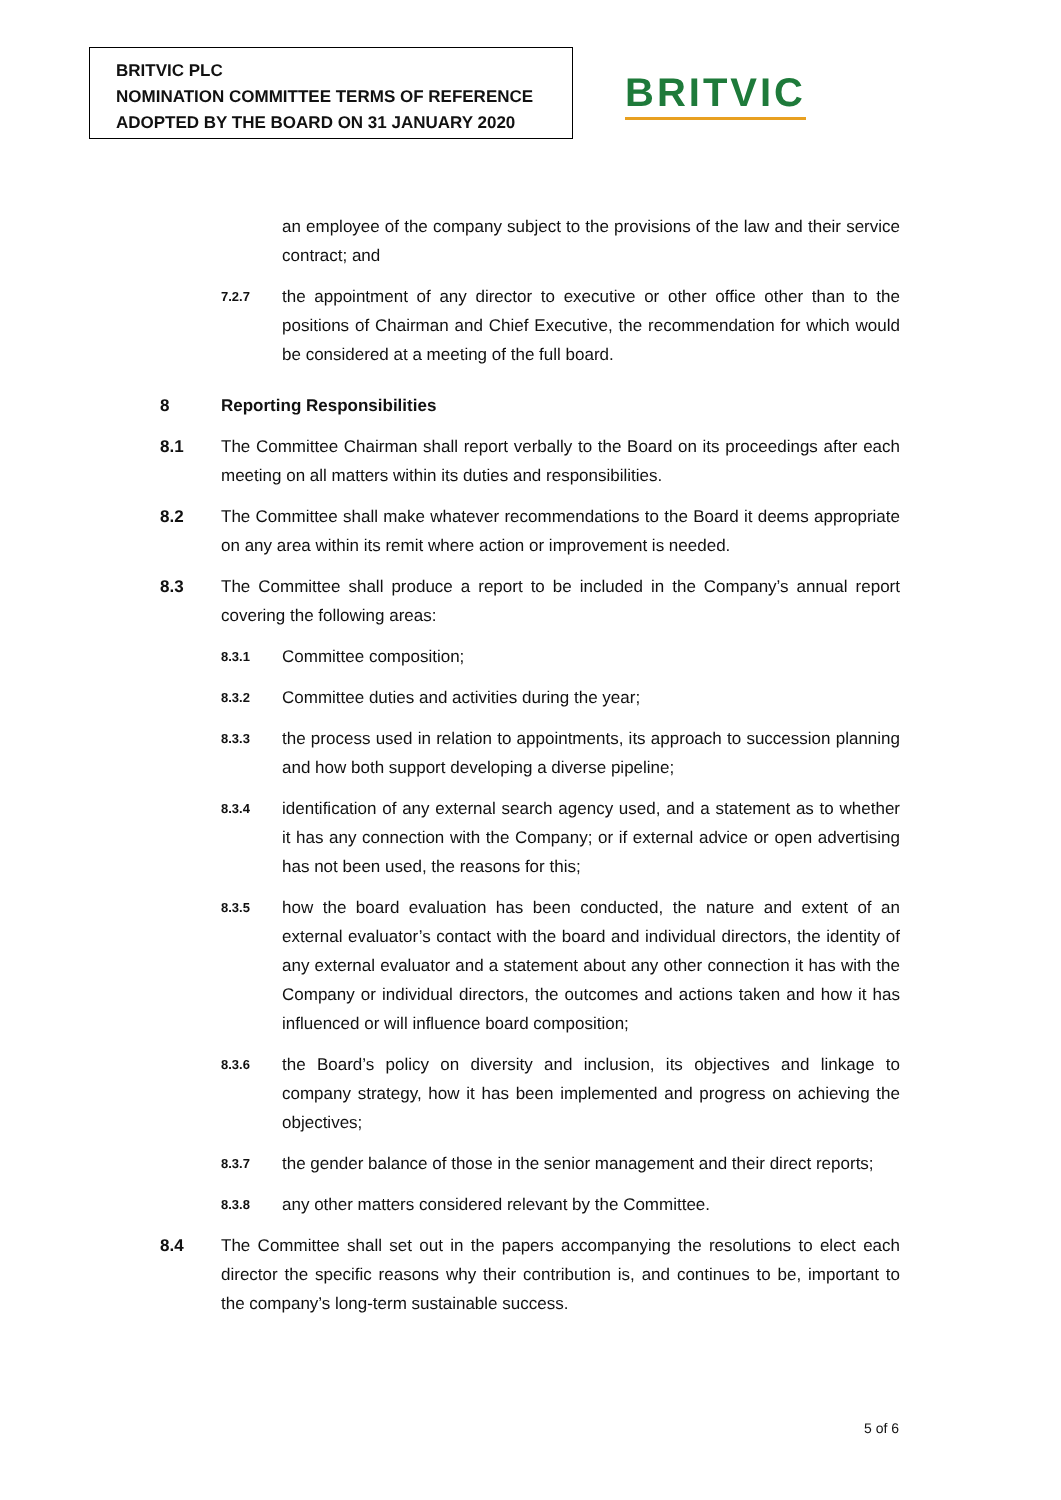BRITVIC PLC
NOMINATION COMMITTEE TERMS OF REFERENCE
ADOPTED BY THE BOARD ON 31 JANUARY 2020
BRITVIC
an employee of the company subject to the provisions of the law and their service contract; and
7.2.7
the appointment of any director to executive or other office other than to the positions of Chairman and Chief Executive, the recommendation for which would be considered at a meeting of the full board.
8 Reporting Responsibilities
8.1 The Committee Chairman shall report verbally to the Board on its proceedings after each meeting on all matters within its duties and responsibilities.
8.2 The Committee shall make whatever recommendations to the Board it deems appropriate on any area within its remit where action or improvement is needed.
8.3 The Committee shall produce a report to be included in the Company’s annual report covering the following areas:
8.3.1
Committee composition;
8.3.2
Committee duties and activities during the year;
8.3.3
the process used in relation to appointments, its approach to succession planning and how both support developing a diverse pipeline;
8.3.4
identification of any external search agency used, and a statement as to whether it has any connection with the Company; or if external advice or open advertising has not been used, the reasons for this;
8.3.5
how the board evaluation has been conducted, the nature and extent of an external evaluator’s contact with the board and individual directors, the identity of any external evaluator and a statement about any other connection it has with the Company or individual directors, the outcomes and actions taken and how it has influenced or will influence board composition;
8.3.6
the Board’s policy on diversity and inclusion, its objectives and linkage to company strategy, how it has been implemented and progress on achieving the objectives;
8.3.7
the gender balance of those in the senior management and their direct reports;
8.3.8
any other matters considered relevant by the Committee.
8.4 The Committee shall set out in the papers accompanying the resolutions to elect each director the specific reasons why their contribution is, and continues to be, important to the company’s long-term sustainable success.
5 of 6